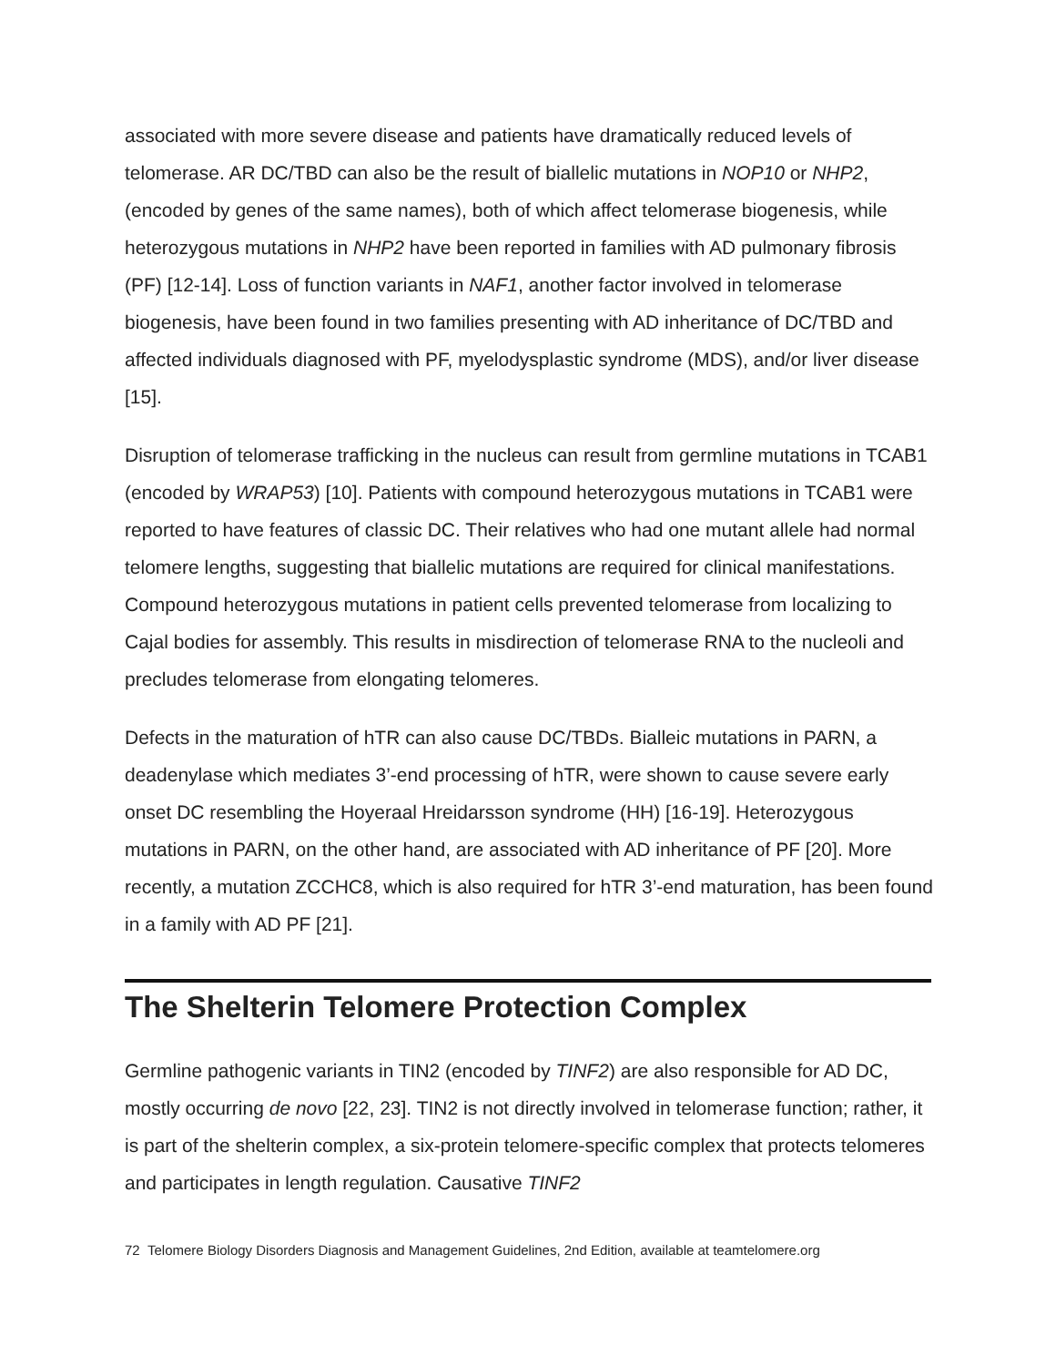associated with more severe disease and patients have dramatically reduced levels of telomerase. AR DC/TBD can also be the result of biallelic mutations in NOP10 or NHP2, (encoded by genes of the same names), both of which affect telomerase biogenesis, while heterozygous mutations in NHP2 have been reported in families with AD pulmonary fibrosis (PF) [12-14]. Loss of function variants in NAF1, another factor involved in telomerase biogenesis, have been found in two families presenting with AD inheritance of DC/TBD and affected individuals diagnosed with PF, myelodysplastic syndrome (MDS), and/or liver disease [15].
Disruption of telomerase trafficking in the nucleus can result from germline mutations in TCAB1 (encoded by WRAP53) [10]. Patients with compound heterozygous mutations in TCAB1 were reported to have features of classic DC. Their relatives who had one mutant allele had normal telomere lengths, suggesting that biallelic mutations are required for clinical manifestations. Compound heterozygous mutations in patient cells prevented telomerase from localizing to Cajal bodies for assembly. This results in misdirection of telomerase RNA to the nucleoli and precludes telomerase from elongating telomeres.
Defects in the maturation of hTR can also cause DC/TBDs. Bialleic mutations in PARN, a deadenylase which mediates 3’-end processing of hTR, were shown to cause severe early onset DC resembling the Hoyeraal Hreidarsson syndrome (HH) [16-19]. Heterozygous mutations in PARN, on the other hand, are associated with AD inheritance of PF [20]. More recently, a mutation ZCCHC8, which is also required for hTR 3’-end maturation, has been found in a family with AD PF [21].
The Shelterin Telomere Protection Complex
Germline pathogenic variants in TIN2 (encoded by TINF2) are also responsible for AD DC, mostly occurring de novo [22, 23]. TIN2 is not directly involved in telomerase function; rather, it is part of the shelterin complex, a six-protein telomere-specific complex that protects telomeres and participates in length regulation. Causative TINF2
72 Telomere Biology Disorders Diagnosis and Management Guidelines, 2nd Edition, available at teamtelomere.org